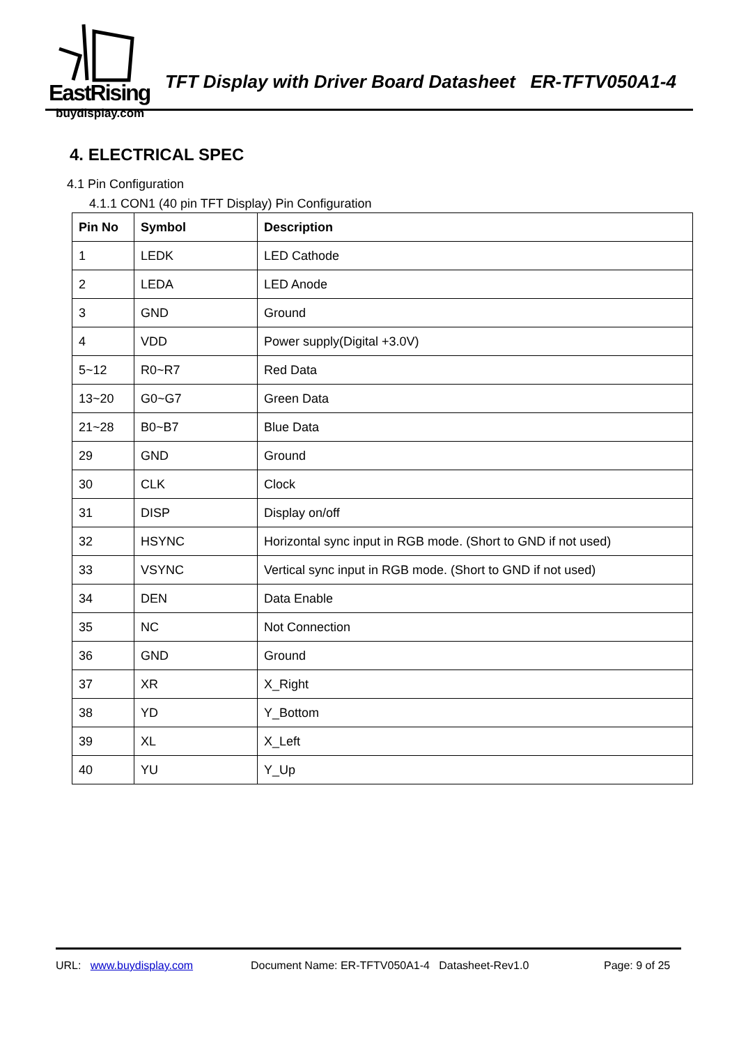EastRising
buydisplay.com
TFT Display with Driver Board Datasheet ER-TFTV050A1-4
4. ELECTRICAL SPEC
4.1 Pin Configuration
4.1.1 CON1 (40 pin TFT Display) Pin Configuration
| Pin No | Symbol | Description |
| --- | --- | --- |
| 1 | LEDK | LED Cathode |
| 2 | LEDA | LED Anode |
| 3 | GND | Ground |
| 4 | VDD | Power supply(Digital +3.0V) |
| 5~12 | R0~R7 | Red Data |
| 13~20 | G0~G7 | Green Data |
| 21~28 | B0~B7 | Blue Data |
| 29 | GND | Ground |
| 30 | CLK | Clock |
| 31 | DISP | Display on/off |
| 32 | HSYNC | Horizontal sync input in RGB mode. (Short to GND if not used) |
| 33 | VSYNC | Vertical sync input in RGB mode. (Short to GND if not used) |
| 34 | DEN | Data Enable |
| 35 | NC | Not Connection |
| 36 | GND | Ground |
| 37 | XR | X_Right |
| 38 | YD | Y_Bottom |
| 39 | XL | X_Left |
| 40 | YU | Y_Up |
URL: www.buydisplay.com Document Name: ER-TFTV050A1-4 Datasheet-Rev1.0 Page: 9 of 25